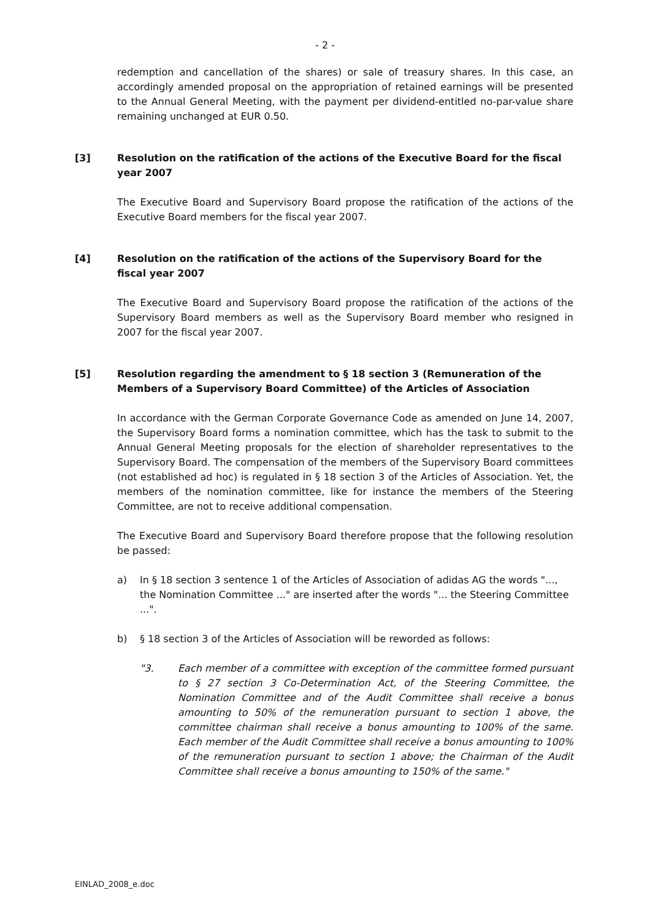- 2 -
redemption and cancellation of the shares) or sale of treasury shares. In this case, an accordingly amended proposal on the appropriation of retained earnings will be presented to the Annual General Meeting, with the payment per dividend-entitled no-par-value share remaining unchanged at EUR 0.50.
[3] Resolution on the ratification of the actions of the Executive Board for the fiscal year 2007
The Executive Board and Supervisory Board propose the ratification of the actions of the Executive Board members for the fiscal year 2007.
[4] Resolution on the ratification of the actions of the Supervisory Board for the fiscal year 2007
The Executive Board and Supervisory Board propose the ratification of the actions of the Supervisory Board members as well as the Supervisory Board member who resigned in 2007 for the fiscal year 2007.
[5] Resolution regarding the amendment to § 18 section 3 (Remuneration of the Members of a Supervisory Board Committee) of the Articles of Association
In accordance with the German Corporate Governance Code as amended on June 14, 2007, the Supervisory Board forms a nomination committee, which has the task to submit to the Annual General Meeting proposals for the election of shareholder representatives to the Supervisory Board. The compensation of the members of the Supervisory Board committees (not established ad hoc) is regulated in § 18 section 3 of the Articles of Association. Yet, the members of the nomination committee, like for instance the members of the Steering Committee, are not to receive additional compensation.
The Executive Board and Supervisory Board therefore propose that the following resolution be passed:
a) In § 18 section 3 sentence 1 of the Articles of Association of adidas AG the words "..., the Nomination Committee ..." are inserted after the words "... the Steering Committee ...".
b) § 18 section 3 of the Articles of Association will be reworded as follows:
"3. Each member of a committee with exception of the committee formed pursuant to § 27 section 3 Co-Determination Act, of the Steering Committee, the Nomination Committee and of the Audit Committee shall receive a bonus amounting to 50% of the remuneration pursuant to section 1 above, the committee chairman shall receive a bonus amounting to 100% of the same. Each member of the Audit Committee shall receive a bonus amounting to 100% of the remuneration pursuant to section 1 above; the Chairman of the Audit Committee shall receive a bonus amounting to 150% of the same."
EINLAD_2008_e.doc